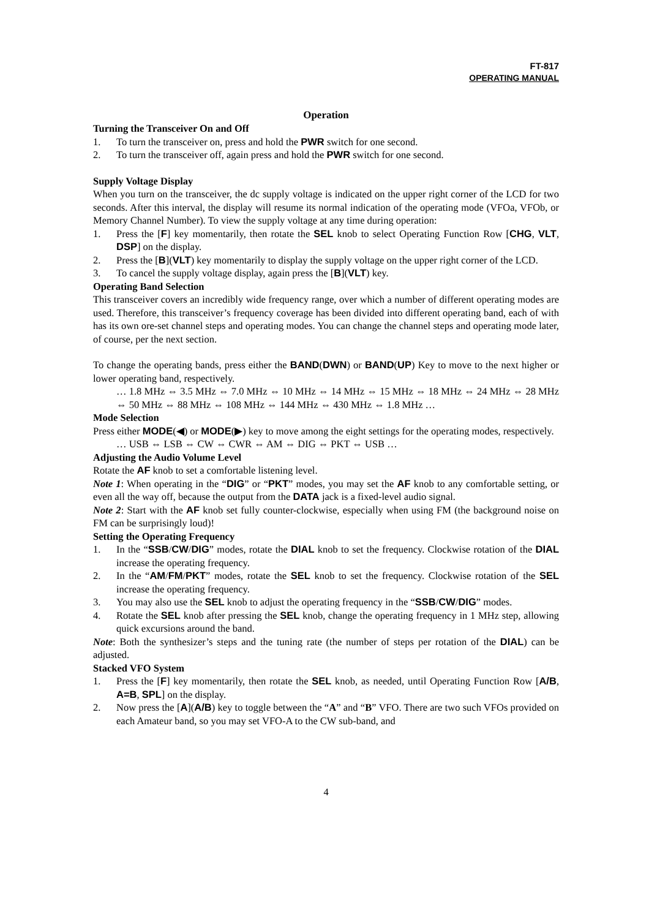FT-817
OPERATING MANUAL
Operation
Turning the Transceiver On and Off
1. To turn the transceiver on, press and hold the PWR switch for one second.
2. To turn the transceiver off, again press and hold the PWR switch for one second.
Supply Voltage Display
When you turn on the transceiver, the dc supply voltage is indicated on the upper right corner of the LCD for two seconds. After this interval, the display will resume its normal indication of the operating mode (VFOa, VFOb, or Memory Channel Number). To view the supply voltage at any time during operation:
1. Press the [F] key momentarily, then rotate the SEL knob to select Operating Function Row [CHG, VLT, DSP] on the display.
2. Press the [B](VLT) key momentarily to display the supply voltage on the upper right corner of the LCD.
3. To cancel the supply voltage display, again press the [B](VLT) key.
Operating Band Selection
This transceiver covers an incredibly wide frequency range, over which a number of different operating modes are used. Therefore, this transceiver’s frequency coverage has been divided into different operating band, each of with has its own ore-set channel steps and operating modes. You can change the channel steps and operating mode later, of course, per the next section.
To change the operating bands, press either the BAND(DWN) or BAND(UP) Key to move to the next higher or lower operating band, respectively.
… 1.8 MHz ⇔ 3.5 MHz ⇔ 7.0 MHz ⇔ 10 MHz ⇔ 14 MHz ⇔ 15 MHz ⇔ 18 MHz ⇔ 24 MHz ⇔ 28 MHz ⇔ 50 MHz ⇔ 88 MHz ⇔ 108 MHz ⇔ 144 MHz ⇔ 430 MHz ⇔ 1.8 MHz …
Mode Selection
Press either MODE(◀) or MODE(▶) key to move among the eight settings for the operating modes, respectively.
… USB ⇔ LSB ⇔ CW ⇔ CWR ⇔ AM ⇔ DIG ⇔ PKT ⇔ USB …
Adjusting the Audio Volume Level
Rotate the AF knob to set a comfortable listening level.
Note 1: When operating in the “DIG” or “PKT” modes, you may set the AF knob to any comfortable setting, or even all the way off, because the output from the DATA jack is a fixed-level audio signal.
Note 2: Start with the AF knob set fully counter-clockwise, especially when using FM (the background noise on FM can be surprisingly loud)!
Setting the Operating Frequency
1. In the “SSB/CW/DIG” modes, rotate the DIAL knob to set the frequency. Clockwise rotation of the DIAL increase the operating frequency.
2. In the “AM/FM/PKT” modes, rotate the SEL knob to set the frequency. Clockwise rotation of the SEL increase the operating frequency.
3. You may also use the SEL knob to adjust the operating frequency in the “SSB/CW/DIG” modes.
4. Rotate the SEL knob after pressing the SEL knob, change the operating frequency in 1 MHz step, allowing quick excursions around the band.
Note: Both the synthesizer’s steps and the tuning rate (the number of steps per rotation of the DIAL) can be adjusted.
Stacked VFO System
1. Press the [F] key momentarily, then rotate the SEL knob, as needed, until Operating Function Row [A/B, A=B, SPL] on the display.
2. Now press the [A](A/B) key to toggle between the “A” and “B” VFO. There are two such VFOs provided on each Amateur band, so you may set VFO-A to the CW sub-band, and
4